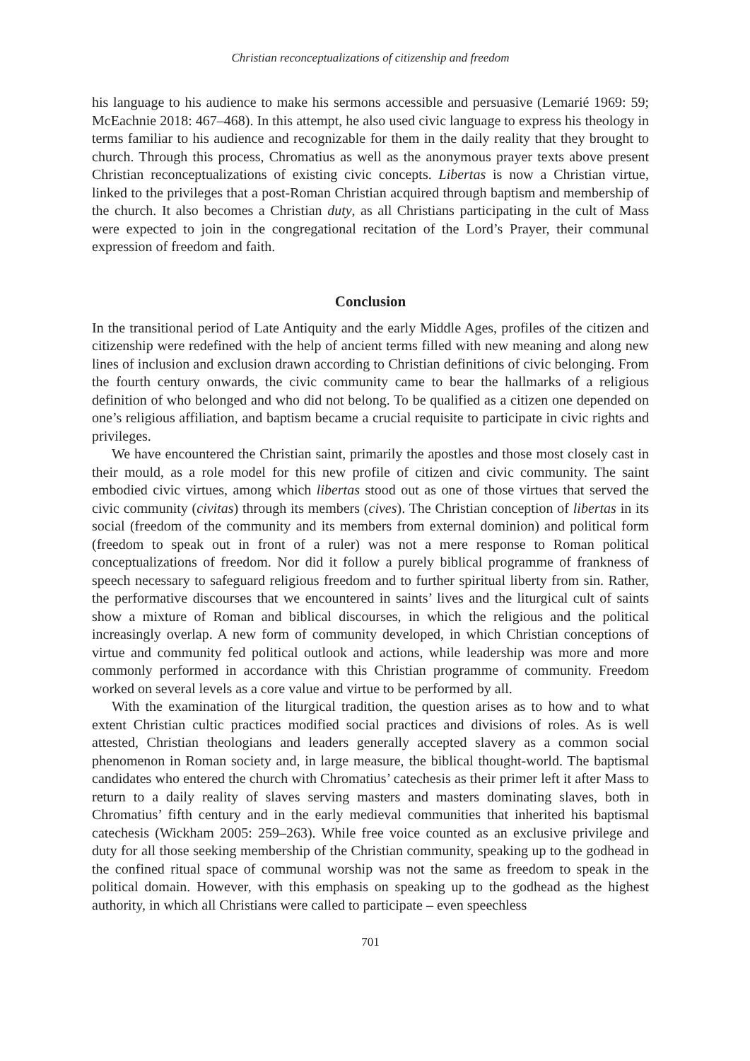Christian reconceptualizations of citizenship and freedom
his language to his audience to make his sermons accessible and persuasive (Lemarié 1969: 59; McEachnie 2018: 467–468). In this attempt, he also used civic language to express his theology in terms familiar to his audience and recognizable for them in the daily reality that they brought to church. Through this process, Chromatius as well as the anonymous prayer texts above present Christian reconceptualizations of existing civic concepts. Libertas is now a Christian virtue, linked to the privileges that a post-Roman Christian acquired through baptism and membership of the church. It also becomes a Christian duty, as all Christians participating in the cult of Mass were expected to join in the congregational recitation of the Lord’s Prayer, their communal expression of freedom and faith.
Conclusion
In the transitional period of Late Antiquity and the early Middle Ages, profiles of the citizen and citizenship were redefined with the help of ancient terms filled with new meaning and along new lines of inclusion and exclusion drawn according to Christian definitions of civic belonging. From the fourth century onwards, the civic community came to bear the hallmarks of a religious definition of who belonged and who did not belong. To be qualified as a citizen one depended on one’s religious affiliation, and baptism became a crucial requisite to participate in civic rights and privileges.
We have encountered the Christian saint, primarily the apostles and those most closely cast in their mould, as a role model for this new profile of citizen and civic community. The saint embodied civic virtues, among which libertas stood out as one of those virtues that served the civic community (civitas) through its members (cives). The Christian conception of libertas in its social (freedom of the community and its members from external dominion) and political form (freedom to speak out in front of a ruler) was not a mere response to Roman political conceptualizations of freedom. Nor did it follow a purely biblical programme of frankness of speech necessary to safeguard religious freedom and to further spiritual liberty from sin. Rather, the performative discourses that we encountered in saints’ lives and the liturgical cult of saints show a mixture of Roman and biblical discourses, in which the religious and the political increasingly overlap. A new form of community developed, in which Christian conceptions of virtue and community fed political outlook and actions, while leadership was more and more commonly performed in accordance with this Christian programme of community. Freedom worked on several levels as a core value and virtue to be performed by all.
With the examination of the liturgical tradition, the question arises as to how and to what extent Christian cultic practices modified social practices and divisions of roles. As is well attested, Christian theologians and leaders generally accepted slavery as a common social phenomenon in Roman society and, in large measure, the biblical thought-world. The baptismal candidates who entered the church with Chromatius’ catechesis as their primer left it after Mass to return to a daily reality of slaves serving masters and masters dominating slaves, both in Chromatius’ fifth century and in the early medieval communities that inherited his baptismal catechesis (Wickham 2005: 259–263). While free voice counted as an exclusive privilege and duty for all those seeking membership of the Christian community, speaking up to the godhead in the confined ritual space of communal worship was not the same as freedom to speak in the political domain. However, with this emphasis on speaking up to the godhead as the highest authority, in which all Christians were called to participate – even speechless
701